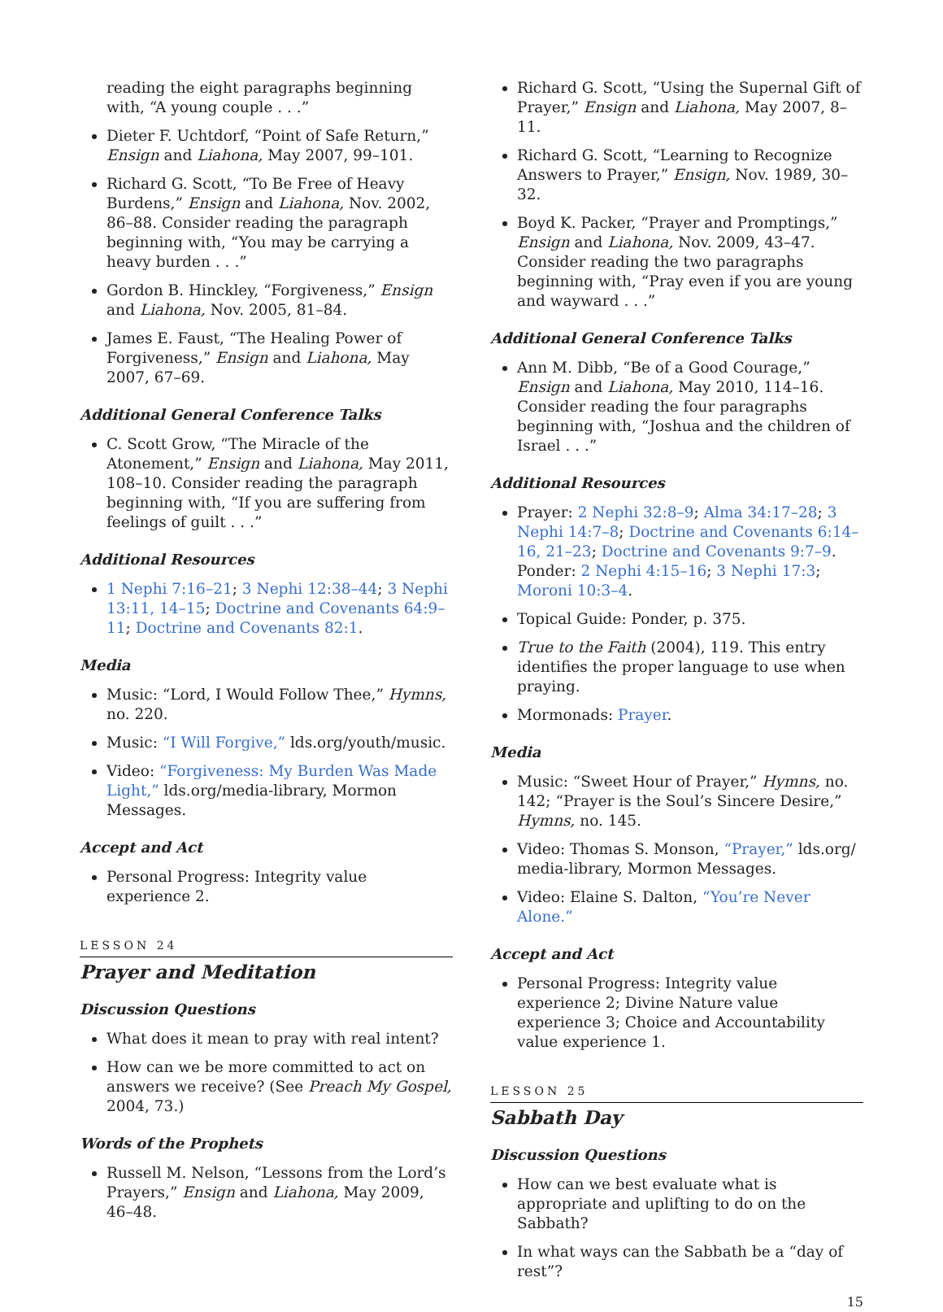reading the eight paragraphs beginning with, “A young couple . . .”
Dieter F. Uchtdorf, “Point of Safe Return,” Ensign and Liahona, May 2007, 99–101.
Richard G. Scott, “To Be Free of Heavy Burdens,” Ensign and Liahona, Nov. 2002, 86–88. Consider reading the paragraph beginning with, “You may be carrying a heavy burden . . .”
Gordon B. Hinckley, “Forgiveness,” Ensign and Liahona, Nov. 2005, 81–84.
James E. Faust, “The Healing Power of Forgiveness,” Ensign and Liahona, May 2007, 67–69.
Additional General Conference Talks
C. Scott Grow, “The Miracle of the Atonement,” Ensign and Liahona, May 2011, 108–10. Consider reading the paragraph beginning with, “If you are suffering from feelings of guilt . . .”
Additional Resources
1 Nephi 7:16–21; 3 Nephi 12:38–44; 3 Nephi 13:11, 14–15; Doctrine and Covenants 64:9–11; Doctrine and Covenants 82:1.
Media
Music: “Lord, I Would Follow Thee,” Hymns, no. 220.
Music: “I Will Forgive,” lds.org/youth/music.
Video: “Forgiveness: My Burden Was Made Light,” lds.org/media-library, Mormon Messages.
Accept and Act
Personal Progress: Integrity value experience 2.
LESSON 24
Prayer and Meditation
Discussion Questions
What does it mean to pray with real intent?
How can we be more committed to act on answers we receive? (See Preach My Gospel, 2004, 73.)
Words of the Prophets
Russell M. Nelson, “Lessons from the Lord’s Prayers,” Ensign and Liahona, May 2009, 46–48.
Richard G. Scott, “Using the Supernal Gift of Prayer,” Ensign and Liahona, May 2007, 8–11.
Richard G. Scott, “Learning to Recognize Answers to Prayer,” Ensign, Nov. 1989, 30–32.
Boyd K. Packer, “Prayer and Promptings,” Ensign and Liahona, Nov. 2009, 43–47. Consider reading the two paragraphs beginning with, “Pray even if you are young and wayward . . .”
Additional General Conference Talks
Ann M. Dibb, “Be of a Good Courage,” Ensign and Liahona, May 2010, 114–16. Consider reading the four paragraphs beginning with, “Joshua and the children of Israel . . .”
Additional Resources
Prayer: 2 Nephi 32:8–9; Alma 34:17–28; 3 Nephi 14:7–8; Doctrine and Covenants 6:14–16, 21–23; Doctrine and Covenants 9:7–9. Ponder: 2 Nephi 4:15–16; 3 Nephi 17:3; Moroni 10:3–4.
Topical Guide: Ponder, p. 375.
True to the Faith (2004), 119. This entry identifies the proper language to use when praying.
Mormonads: Prayer.
Media
Music: “Sweet Hour of Prayer,” Hymns, no. 142; “Prayer is the Soul’s Sincere Desire,” Hymns, no. 145.
Video: Thomas S. Monson, “Prayer,” lds.org/ media-library, Mormon Messages.
Video: Elaine S. Dalton, “You’re Never Alone.”
Accept and Act
Personal Progress: Integrity value experience 2; Divine Nature value experience 3; Choice and Accountability value experience 1.
LESSON 25
Sabbath Day
Discussion Questions
How can we best evaluate what is appropriate and uplifting to do on the Sabbath?
In what ways can the Sabbath be a “day of rest”?
15